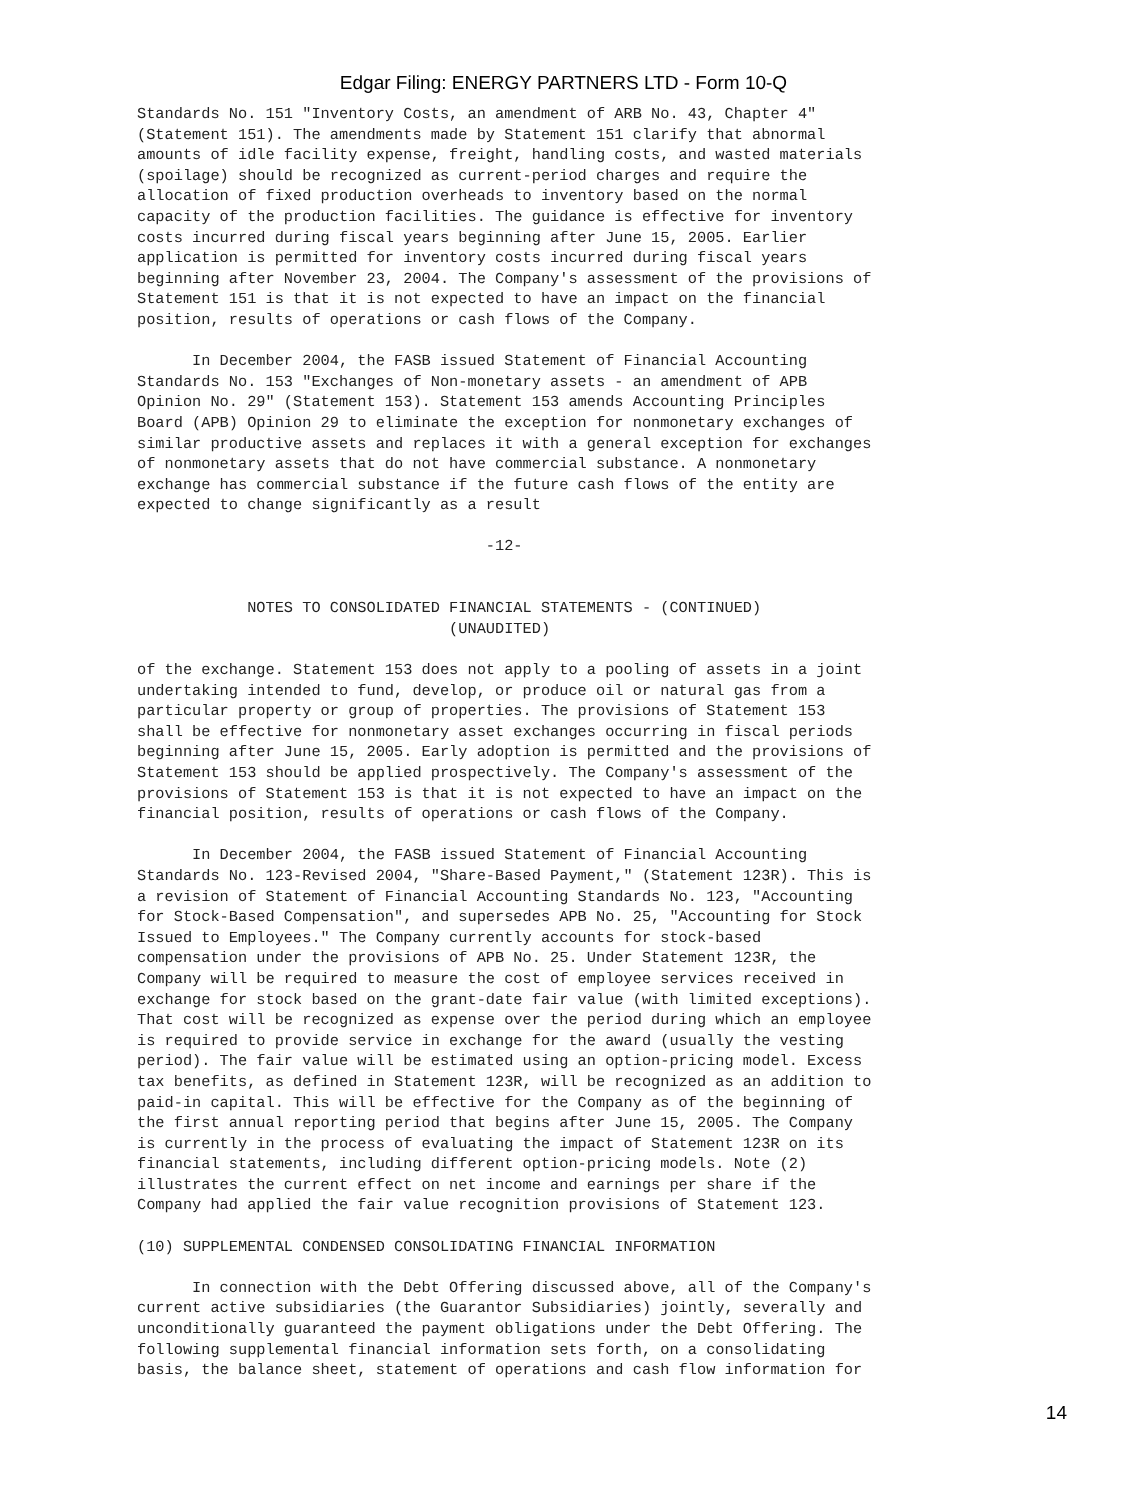Edgar Filing: ENERGY PARTNERS LTD - Form 10-Q
Standards No. 151 "Inventory Costs, an amendment of ARB No. 43, Chapter 4"
(Statement 151). The amendments made by Statement 151 clarify that abnormal
amounts of idle facility expense, freight, handling costs, and wasted materials
(spoilage) should be recognized as current-period charges and require the
allocation of fixed production overheads to inventory based on the normal
capacity of the production facilities. The guidance is effective for inventory
costs incurred during fiscal years beginning after June 15, 2005. Earlier
application is permitted for inventory costs incurred during fiscal years
beginning after November 23, 2004. The Company's assessment of the provisions of
Statement 151 is that it is not expected to have an impact on the financial
position, results of operations or cash flows of the Company.

      In December 2004, the FASB issued Statement of Financial Accounting
Standards No. 153 "Exchanges of Non-monetary assets - an amendment of APB
Opinion No. 29" (Statement 153). Statement 153 amends Accounting Principles
Board (APB) Opinion 29 to eliminate the exception for nonmonetary exchanges of
similar productive assets and replaces it with a general exception for exchanges
of nonmonetary assets that do not have commercial substance. A nonmonetary
exchange has commercial substance if the future cash flows of the entity are
expected to change significantly as a result

                                      -12-


            NOTES TO CONSOLIDATED FINANCIAL STATEMENTS - (CONTINUED)
                                  (UNAUDITED)

of the exchange. Statement 153 does not apply to a pooling of assets in a joint
undertaking intended to fund, develop, or produce oil or natural gas from a
particular property or group of properties. The provisions of Statement 153
shall be effective for nonmonetary asset exchanges occurring in fiscal periods
beginning after June 15, 2005. Early adoption is permitted and the provisions of
Statement 153 should be applied prospectively. The Company's assessment of the
provisions of Statement 153 is that it is not expected to have an impact on the
financial position, results of operations or cash flows of the Company.

      In December 2004, the FASB issued Statement of Financial Accounting
Standards No. 123-Revised 2004, "Share-Based Payment," (Statement 123R). This is
a revision of Statement of Financial Accounting Standards No. 123, "Accounting
for Stock-Based Compensation", and supersedes APB No. 25, "Accounting for Stock
Issued to Employees." The Company currently accounts for stock-based
compensation under the provisions of APB No. 25. Under Statement 123R, the
Company will be required to measure the cost of employee services received in
exchange for stock based on the grant-date fair value (with limited exceptions).
That cost will be recognized as expense over the period during which an employee
is required to provide service in exchange for the award (usually the vesting
period). The fair value will be estimated using an option-pricing model. Excess
tax benefits, as defined in Statement 123R, will be recognized as an addition to
paid-in capital. This will be effective for the Company as of the beginning of
the first annual reporting period that begins after June 15, 2005. The Company
is currently in the process of evaluating the impact of Statement 123R on its
financial statements, including different option-pricing models. Note (2)
illustrates the current effect on net income and earnings per share if the
Company had applied the fair value recognition provisions of Statement 123.

(10) SUPPLEMENTAL CONDENSED CONSOLIDATING FINANCIAL INFORMATION

      In connection with the Debt Offering discussed above, all of the Company's
current active subsidiaries (the Guarantor Subsidiaries) jointly, severally and
unconditionally guaranteed the payment obligations under the Debt Offering. The
following supplemental financial information sets forth, on a consolidating
basis, the balance sheet, statement of operations and cash flow information for
14